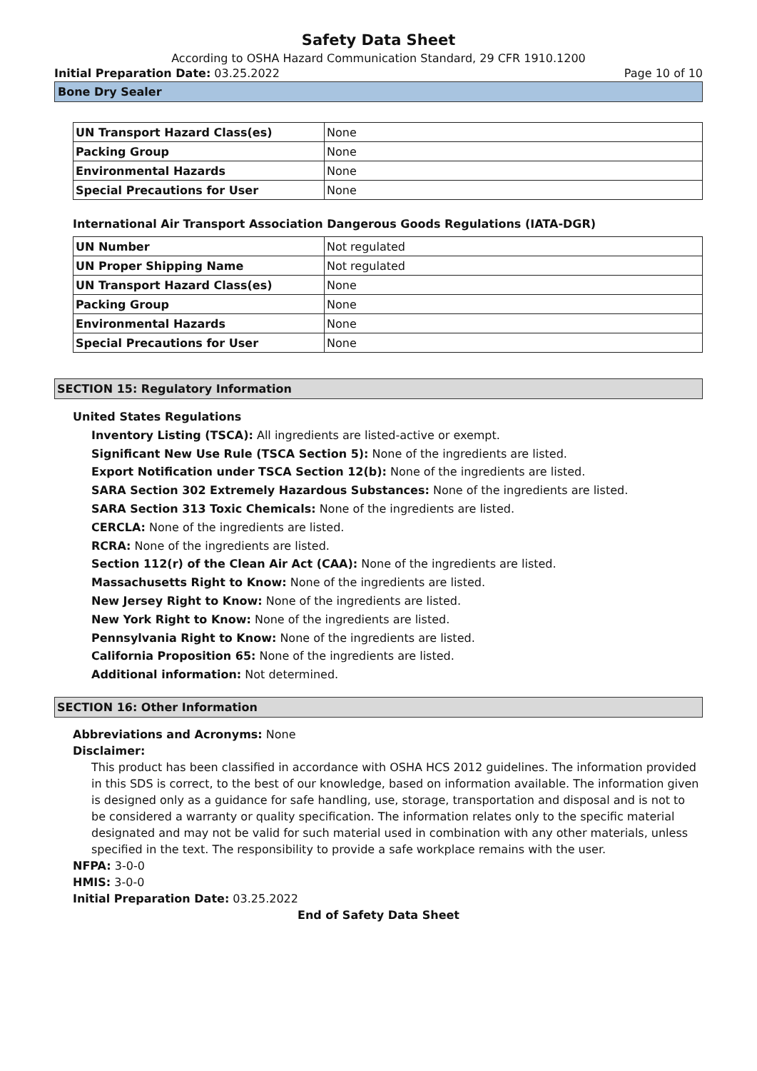Safety Data Sheet
According to OSHA Hazard Communication Standard, 29 CFR 1910.1200
Initial Preparation Date: 03.25.2022 Page 10 of 10
Bone Dry Sealer
| UN Transport Hazard Class(es) | None |
| Packing Group | None |
| Environmental Hazards | None |
| Special Precautions for User | None |
International Air Transport Association Dangerous Goods Regulations (IATA-DGR)
| UN Number | Not regulated |
| UN Proper Shipping Name | Not regulated |
| UN Transport Hazard Class(es) | None |
| Packing Group | None |
| Environmental Hazards | None |
| Special Precautions for User | None |
SECTION 15: Regulatory Information
United States Regulations
Inventory Listing (TSCA): All ingredients are listed-active or exempt.
Significant New Use Rule (TSCA Section 5): None of the ingredients are listed.
Export Notification under TSCA Section 12(b): None of the ingredients are listed.
SARA Section 302 Extremely Hazardous Substances: None of the ingredients are listed.
SARA Section 313 Toxic Chemicals: None of the ingredients are listed.
CERCLA: None of the ingredients are listed.
RCRA: None of the ingredients are listed.
Section 112(r) of the Clean Air Act (CAA): None of the ingredients are listed.
Massachusetts Right to Know: None of the ingredients are listed.
New Jersey Right to Know: None of the ingredients are listed.
New York Right to Know: None of the ingredients are listed.
Pennsylvania Right to Know: None of the ingredients are listed.
California Proposition 65: None of the ingredients are listed.
Additional information: Not determined.
SECTION 16: Other Information
Abbreviations and Acronyms: None
Disclaimer:
This product has been classified in accordance with OSHA HCS 2012 guidelines. The information provided in this SDS is correct, to the best of our knowledge, based on information available. The information given is designed only as a guidance for safe handling, use, storage, transportation and disposal and is not to be considered a warranty or quality specification. The information relates only to the specific material designated and may not be valid for such material used in combination with any other materials, unless specified in the text. The responsibility to provide a safe workplace remains with the user.
NFPA: 3-0-0
HMIS: 3-0-0
Initial Preparation Date: 03.25.2022
End of Safety Data Sheet